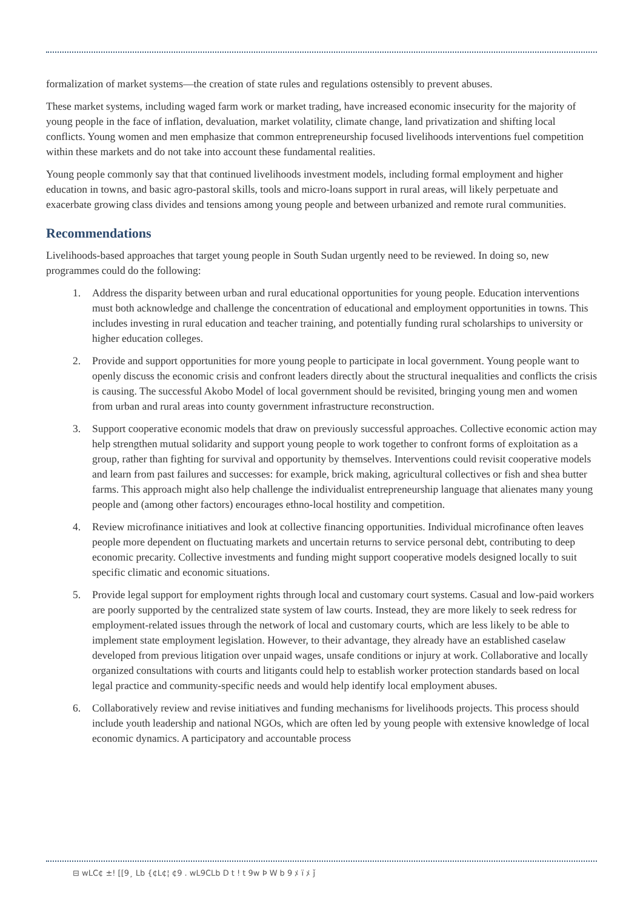formalization of market systems—the creation of state rules and regulations ostensibly to prevent abuses.
These market systems, including waged farm work or market trading, have increased economic insecurity for the majority of young people in the face of inflation, devaluation, market volatility, climate change, land privatization and shifting local conflicts. Young women and men emphasize that common entrepreneurship focused livelihoods interventions fuel competition within these markets and do not take into account these fundamental realities.
Young people commonly say that that continued livelihoods investment models, including formal employment and higher education in towns, and basic agro-pastoral skills, tools and micro-loans support in rural areas, will likely perpetuate and exacerbate growing class divides and tensions among young people and between urbanized and remote rural communities.
Recommendations
Livelihoods-based approaches that target young people in South Sudan urgently need to be reviewed. In doing so, new programmes could do the following:
1. Address the disparity between urban and rural educational opportunities for young people. Education interventions must both acknowledge and challenge the concentration of educational and employment opportunities in towns. This includes investing in rural education and teacher training, and potentially funding rural scholarships to university or higher education colleges.
2. Provide and support opportunities for more young people to participate in local government. Young people want to openly discuss the economic crisis and confront leaders directly about the structural inequalities and conflicts the crisis is causing. The successful Akobo Model of local government should be revisited, bringing young men and women from urban and rural areas into county government infrastructure reconstruction.
3. Support cooperative economic models that draw on previously successful approaches. Collective economic action may help strengthen mutual solidarity and support young people to work together to confront forms of exploitation as a group, rather than fighting for survival and opportunity by themselves. Interventions could revisit cooperative models and learn from past failures and successes: for example, brick making, agricultural collectives or fish and shea butter farms. This approach might also help challenge the individualist entrepreneurship language that alienates many young people and (among other factors) encourages ethno-local hostility and competition.
4. Review microfinance initiatives and look at collective financing opportunities. Individual microfinance often leaves people more dependent on fluctuating markets and uncertain returns to service personal debt, contributing to deep economic precarity. Collective investments and funding might support cooperative models designed locally to suit specific climatic and economic situations.
5. Provide legal support for employment rights through local and customary court systems. Casual and low-paid workers are poorly supported by the centralized state system of law courts. Instead, they are more likely to seek redress for employment-related issues through the network of local and customary courts, which are less likely to be able to implement state employment legislation. However, to their advantage, they already have an established caselaw developed from previous litigation over unpaid wages, unsafe conditions or injury at work. Collaborative and locally organized consultations with courts and litigants could help to establish worker protection standards based on local legal practice and community-specific needs and would help identify local employment abuses.
6. Collaboratively review and revise initiatives and funding mechanisms for livelihoods projects. This process should include youth leadership and national NGOs, which are often led by young people with extensive knowledge of local economic dynamics. A participatory and accountable process
⊟ wLC¢ ±! [[9¸ Lb {¢L¢¦ ¢9 . wL9CLb D t ! t 9w Ϸ W b 9 ﾒ ï ﾒ ǰ